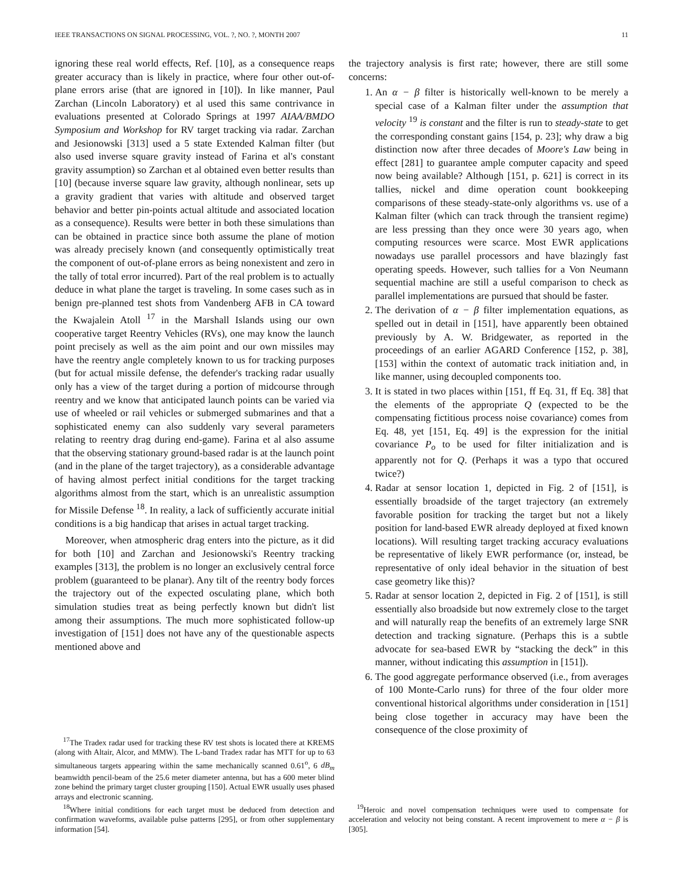IEEE TRANSACTIONS ON SIGNAL PROCESSING, VOL. ?, NO. ?, MONTH 2007 11
ignoring these real world effects, Ref. [10], as a consequence reaps greater accuracy than is likely in practice, where four other out-of-plane errors arise (that are ignored in [10]). In like manner, Paul Zarchan (Lincoln Laboratory) et al used this same contrivance in evaluations presented at Colorado Springs at 1997 AIAA/BMDO Symposium and Workshop for RV target tracking via radar. Zarchan and Jesionowski [313] used a 5 state Extended Kalman filter (but also used inverse square gravity instead of Farina et al's constant gravity assumption) so Zarchan et al obtained even better results than [10] (because inverse square law gravity, although nonlinear, sets up a gravity gradient that varies with altitude and observed target behavior and better pin-points actual altitude and associated location as a consequence). Results were better in both these simulations than can be obtained in practice since both assume the plane of motion was already precisely known (and consequently optimistically treat the component of out-of-plane errors as being nonexistent and zero in the tally of total error incurred). Part of the real problem is to actually deduce in what plane the target is traveling. In some cases such as in benign pre-planned test shots from Vandenberg AFB in CA toward the Kwajalein Atoll <sup>17</sup> in the Marshall Islands using our own cooperative target Reentry Vehicles (RVs), one may know the launch point precisely as well as the aim point and our own missiles may have the reentry angle completely known to us for tracking purposes (but for actual missile defense, the defender's tracking radar usually only has a view of the target during a portion of midcourse through reentry and we know that anticipated launch points can be varied via use of wheeled or rail vehicles or submerged submarines and that a sophisticated enemy can also suddenly vary several parameters relating to reentry drag during end-game). Farina et al also assume that the observing stationary ground-based radar is at the launch point (and in the plane of the target trajectory), as a considerable advantage of having almost perfect initial conditions for the target tracking algorithms almost from the start, which is an unrealistic assumption for Missile Defense <sup>18</sup>. In reality, a lack of sufficiently accurate initial conditions is a big handicap that arises in actual target tracking.
Moreover, when atmospheric drag enters into the picture, as it did for both [10] and Zarchan and Jesionowski's Reentry tracking examples [313], the problem is no longer an exclusively central force problem (guaranteed to be planar). Any tilt of the reentry body forces the trajectory out of the expected osculating plane, which both simulation studies treat as being perfectly known but didn't list among their assumptions. The much more sophisticated follow-up investigation of [151] does not have any of the questionable aspects mentioned above and
<sup>17</sup> The Tradex radar used for tracking these RV test shots is located there at KREMS (along with Altair, Alcor, and MMW). The L-band Tradex radar has MTT for up to 63 simultaneous targets appearing within the same mechanically scanned 0.61<sup>o</sup>, 6 dB<sub>m</sub> beamwidth pencil-beam of the 25.6 meter diameter antenna, but has a 600 meter blind zone behind the primary target cluster grouping [150]. Actual EWR usually uses phased arrays and electronic scanning.
<sup>18</sup> Where initial conditions for each target must be deduced from detection and confirmation waveforms, available pulse patterns [295], or from other supplementary information [54].
the trajectory analysis is first rate; however, there are still some concerns:
1. An α − β filter is historically well-known to be merely a special case of a Kalman filter under the assumption that velocity <sup>19</sup> is constant and the filter is run to steady-state to get the corresponding constant gains [154, p. 23]; why draw a big distinction now after three decades of Moore's Law being in effect [281] to guarantee ample computer capacity and speed now being available? Although [151, p. 621] is correct in its tallies, nickel and dime operation count bookkeeping comparisons of these steady-state-only algorithms vs. use of a Kalman filter (which can track through the transient regime) are less pressing than they once were 30 years ago, when computing resources were scarce. Most EWR applications nowadays use parallel processors and have blazingly fast operating speeds. However, such tallies for a Von Neumann sequential machine are still a useful comparison to check as parallel implementations are pursued that should be faster.
2. The derivation of α − β filter implementation equations, as spelled out in detail in [151], have apparently been obtained previously by A. W. Bridgewater, as reported in the proceedings of an earlier AGARD Conference [152, p. 38], [153] within the context of automatic track initiation and, in like manner, using decoupled components too.
3. It is stated in two places within [151, ff Eq. 31, ff Eq. 38] that the elements of the appropriate Q (expected to be the compensating fictitious process noise covariance) comes from Eq. 48, yet [151, Eq. 49] is the expression for the initial covariance P<sub>o</sub> to be used for filter initialization and is apparently not for Q. (Perhaps it was a typo that occured twice?)
4. Radar at sensor location 1, depicted in Fig. 2 of [151], is essentially broadside of the target trajectory (an extremely favorable position for tracking the target but not a likely position for land-based EWR already deployed at fixed known locations). Will resulting target tracking accuracy evaluations be representative of likely EWR performance (or, instead, be representative of only ideal behavior in the situation of best case geometry like this)?
5. Radar at sensor location 2, depicted in Fig. 2 of [151], is still essentially also broadside but now extremely close to the target and will naturally reap the benefits of an extremely large SNR detection and tracking signature. (Perhaps this is a subtle advocate for sea-based EWR by “stacking the deck” in this manner, without indicating this assumption in [151]).
6. The good aggregate performance observed (i.e., from averages of 100 Monte-Carlo runs) for three of the four older more conventional historical algorithms under consideration in [151] being close together in accuracy may have been the consequence of the close proximity of
<sup>19</sup> Heroic and novel compensation techniques were used to compensate for acceleration and velocity not being constant. A recent improvement to mere α − β is [305].